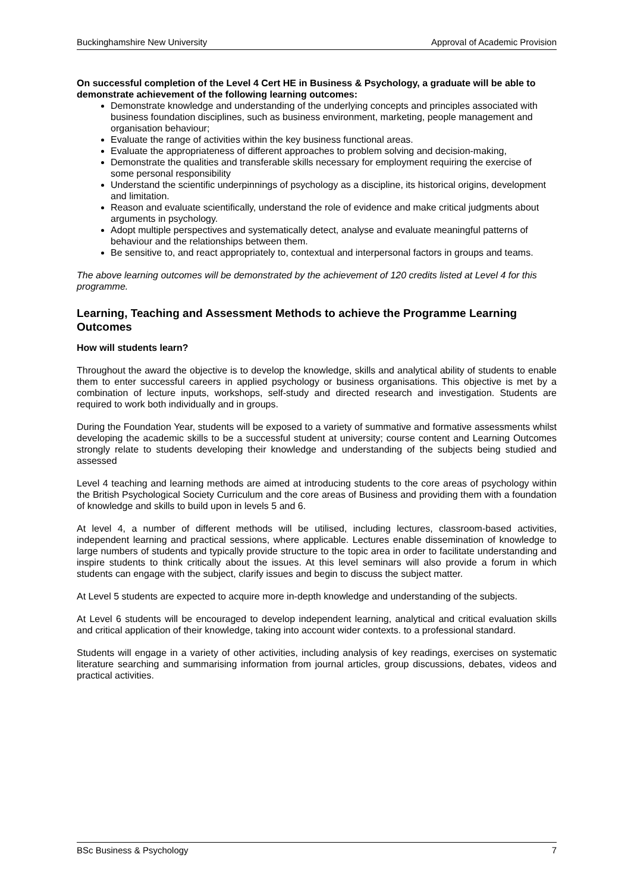Buckinghamshire New University Approval of Academic Provision
On successful completion of the Level 4 Cert HE in Business & Psychology, a graduate will be able to demonstrate achievement of the following learning outcomes:
Demonstrate knowledge and understanding of the underlying concepts and principles associated with business foundation disciplines, such as business environment, marketing, people management and organisation behaviour;
Evaluate the range of activities within the key business functional areas.
Evaluate the appropriateness of different approaches to problem solving and decision-making,
Demonstrate the qualities and transferable skills necessary for employment requiring the exercise of some personal responsibility
Understand the scientific underpinnings of psychology as a discipline, its historical origins, development and limitation.
Reason and evaluate scientifically, understand the role of evidence and make critical judgments about arguments in psychology.
Adopt multiple perspectives and systematically detect, analyse and evaluate meaningful patterns of behaviour and the relationships between them.
Be sensitive to, and react appropriately to, contextual and interpersonal factors in groups and teams.
The above learning outcomes will be demonstrated by the achievement of 120 credits listed at Level 4 for this programme.
Learning, Teaching and Assessment Methods to achieve the Programme Learning Outcomes
How will students learn?
Throughout the award the objective is to develop the knowledge, skills and analytical ability of students to enable them to enter successful careers in applied psychology or business organisations. This objective is met by a combination of lecture inputs, workshops, self-study and directed research and investigation. Students are required to work both individually and in groups.
During the Foundation Year, students will be exposed to a variety of summative and formative assessments whilst developing the academic skills to be a successful student at university; course content and Learning Outcomes strongly relate to students developing their knowledge and understanding of the subjects being studied and assessed
Level 4 teaching and learning methods are aimed at introducing students to the core areas of psychology within the British Psychological Society Curriculum and the core areas of Business and providing them with a foundation of knowledge and skills to build upon in levels 5 and 6.
At level 4, a number of different methods will be utilised, including lectures, classroom-based activities, independent learning and practical sessions, where applicable. Lectures enable dissemination of knowledge to large numbers of students and typically provide structure to the topic area in order to facilitate understanding and inspire students to think critically about the issues. At this level seminars will also provide a forum in which students can engage with the subject, clarify issues and begin to discuss the subject matter.
At Level 5 students are expected to acquire more in-depth knowledge and understanding of the subjects.
At Level 6 students will be encouraged to develop independent learning, analytical and critical evaluation skills and critical application of their knowledge, taking into account wider contexts. to a professional standard.
Students will engage in a variety of other activities, including analysis of key readings, exercises on systematic literature searching and summarising information from journal articles, group discussions, debates, videos and practical activities.
BSc Business & Psychology 7